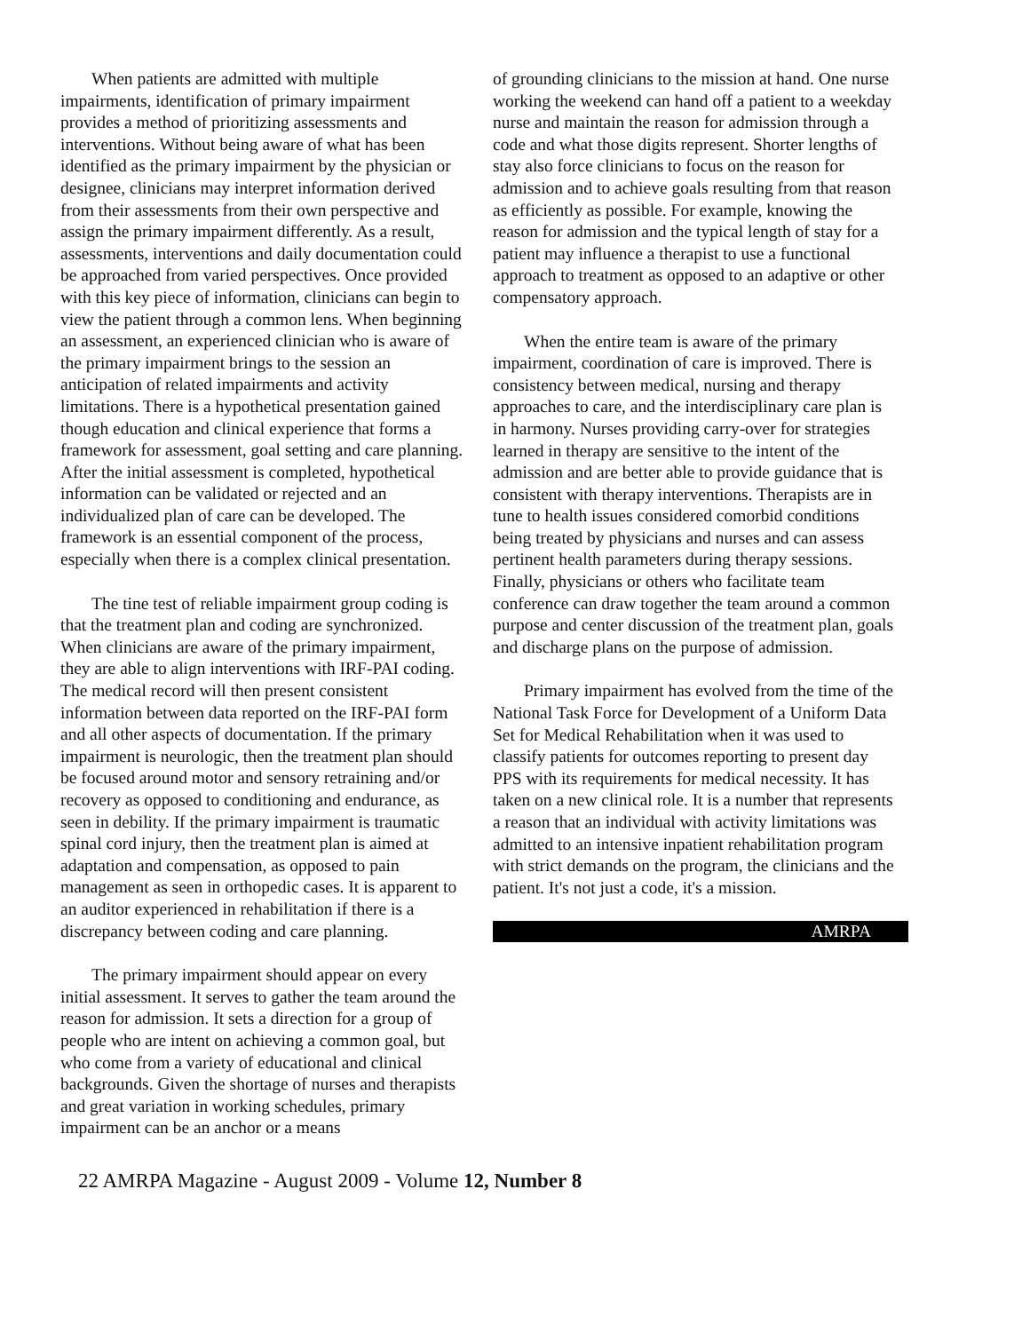When patients are admitted with multiple impairments, identification of primary impairment provides a method of prioritizing assessments and interventions. Without being aware of what has been identified as the primary impairment by the physician or designee, clinicians may interpret information derived from their assessments from their own perspective and assign the primary impairment differently. As a result, assessments, interventions and daily documentation could be approached from varied perspectives. Once provided with this key piece of information, clinicians can begin to view the patient through a common lens. When beginning an assessment, an experienced clinician who is aware of the primary impairment brings to the session an anticipation of related impairments and activity limitations. There is a hypothetical presentation gained though education and clinical experience that forms a framework for assessment, goal setting and care planning. After the initial assessment is completed, hypothetical information can be validated or rejected and an individualized plan of care can be developed. The framework is an essential component of the process, especially when there is a complex clinical presentation.
The tine test of reliable impairment group coding is that the treatment plan and coding are synchronized. When clinicians are aware of the primary impairment, they are able to align interventions with IRF-PAI coding. The medical record will then present consistent information between data reported on the IRF-PAI form and all other aspects of documentation. If the primary impairment is neurologic, then the treatment plan should be focused around motor and sensory retraining and/or recovery as opposed to conditioning and endurance, as seen in debility. If the primary impairment is traumatic spinal cord injury, then the treatment plan is aimed at adaptation and compensation, as opposed to pain management as seen in orthopedic cases. It is apparent to an auditor experienced in rehabilitation if there is a discrepancy between coding and care planning.
The primary impairment should appear on every initial assessment. It serves to gather the team around the reason for admission. It sets a direction for a group of people who are intent on achieving a common goal, but who come from a variety of educational and clinical backgrounds. Given the shortage of nurses and therapists and great variation in working schedules, primary impairment can be an anchor or a means
of grounding clinicians to the mission at hand. One nurse working the weekend can hand off a patient to a weekday nurse and maintain the reason for admission through a code and what those digits represent. Shorter lengths of stay also force clinicians to focus on the reason for admission and to achieve goals resulting from that reason as efficiently as possible. For example, knowing the reason for admission and the typical length of stay for a patient may influence a therapist to use a functional approach to treatment as opposed to an adaptive or other compensatory approach.
When the entire team is aware of the primary impairment, coordination of care is improved. There is consistency between medical, nursing and therapy approaches to care, and the interdisciplinary care plan is in harmony. Nurses providing carry-over for strategies learned in therapy are sensitive to the intent of the admission and are better able to provide guidance that is consistent with therapy interventions. Therapists are in tune to health issues considered comorbid conditions being treated by physicians and nurses and can assess pertinent health parameters during therapy sessions. Finally, physicians or others who facilitate team conference can draw together the team around a common purpose and center discussion of the treatment plan, goals and discharge plans on the purpose of admission.
Primary impairment has evolved from the time of the National Task Force for Development of a Uniform Data Set for Medical Rehabilitation when it was used to classify patients for outcomes reporting to present day PPS with its requirements for medical necessity. It has taken on a new clinical role. It is a number that represents a reason that an individual with activity limitations was admitted to an intensive inpatient rehabilitation program with strict demands on the program, the clinicians and the patient. It's not just a code, it's a mission.
AMRPA
22 AMRPA Magazine - August 2009 - Volume 12, Number 8